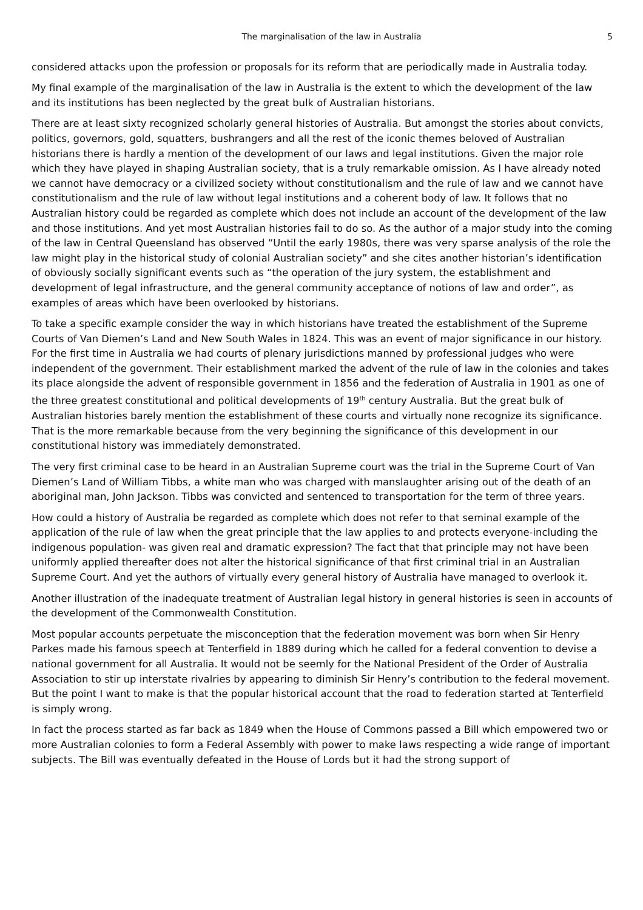The marginalisation of the law in Australia 5
considered attacks upon the profession or proposals for its reform that are periodically made in Australia today.
My final example of the marginalisation of the law in Australia is the extent to which the development of the law and its institutions has been neglected by the great bulk of Australian historians.
There are at least sixty recognized scholarly general histories of Australia. But amongst the stories about convicts, politics, governors, gold, squatters, bushrangers and all the rest of the iconic themes beloved of Australian historians there is hardly a mention of the development of our laws and legal institutions. Given the major role which they have played in shaping Australian society, that is a truly remarkable omission. As I have already noted we cannot have democracy or a civilized society without constitutionalism and the rule of law and we cannot have constitutionalism and the rule of law without legal institutions and a coherent body of law. It follows that no Australian history could be regarded as complete which does not include an account of the development of the law and those institutions. And yet most Australian histories fail to do so. As the author of a major study into the coming of the law in Central Queensland has observed “Until the early 1980s, there was very sparse analysis of the role the law might play in the historical study of colonial Australian society” and she cites another historian’s identification of obviously socially significant events such as “the operation of the jury system, the establishment and development of legal infrastructure, and the general community acceptance of notions of law and order”, as examples of areas which have been overlooked by historians.
To take a specific example consider the way in which historians have treated the establishment of the Supreme Courts of Van Diemen’s Land and New South Wales in 1824. This was an event of major significance in our history. For the first time in Australia we had courts of plenary jurisdictions manned by professional judges who were independent of the government. Their establishment marked the advent of the rule of law in the colonies and takes its place alongside the advent of responsible government in 1856 and the federation of Australia in 1901 as one of the three greatest constitutional and political developments of 19<sup>th</sup> century Australia. But the great bulk of Australian histories barely mention the establishment of these courts and virtually none recognize its significance. That is the more remarkable because from the very beginning the significance of this development in our constitutional history was immediately demonstrated.
The very first criminal case to be heard in an Australian Supreme court was the trial in the Supreme Court of Van Diemen’s Land of William Tibbs, a white man who was charged with manslaughter arising out of the death of an aboriginal man, John Jackson. Tibbs was convicted and sentenced to transportation for the term of three years.
How could a history of Australia be regarded as complete which does not refer to that seminal example of the application of the rule of law when the great principle that the law applies to and protects everyone-including the indigenous population- was given real and dramatic expression? The fact that that principle may not have been uniformly applied thereafter does not alter the historical significance of that first criminal trial in an Australian Supreme Court. And yet the authors of virtually every general history of Australia have managed to overlook it.
Another illustration of the inadequate treatment of Australian legal history in general histories is seen in accounts of the development of the Commonwealth Constitution.
Most popular accounts perpetuate the misconception that the federation movement was born when Sir Henry Parkes made his famous speech at Tenterfield in 1889 during which he called for a federal convention to devise a national government for all Australia. It would not be seemly for the National President of the Order of Australia Association to stir up interstate rivalries by appearing to diminish Sir Henry’s contribution to the federal movement. But the point I want to make is that the popular historical account that the road to federation started at Tenterfield is simply wrong.
In fact the process started as far back as 1849 when the House of Commons passed a Bill which empowered two or more Australian colonies to form a Federal Assembly with power to make laws respecting a wide range of important subjects. The Bill was eventually defeated in the House of Lords but it had the strong support of